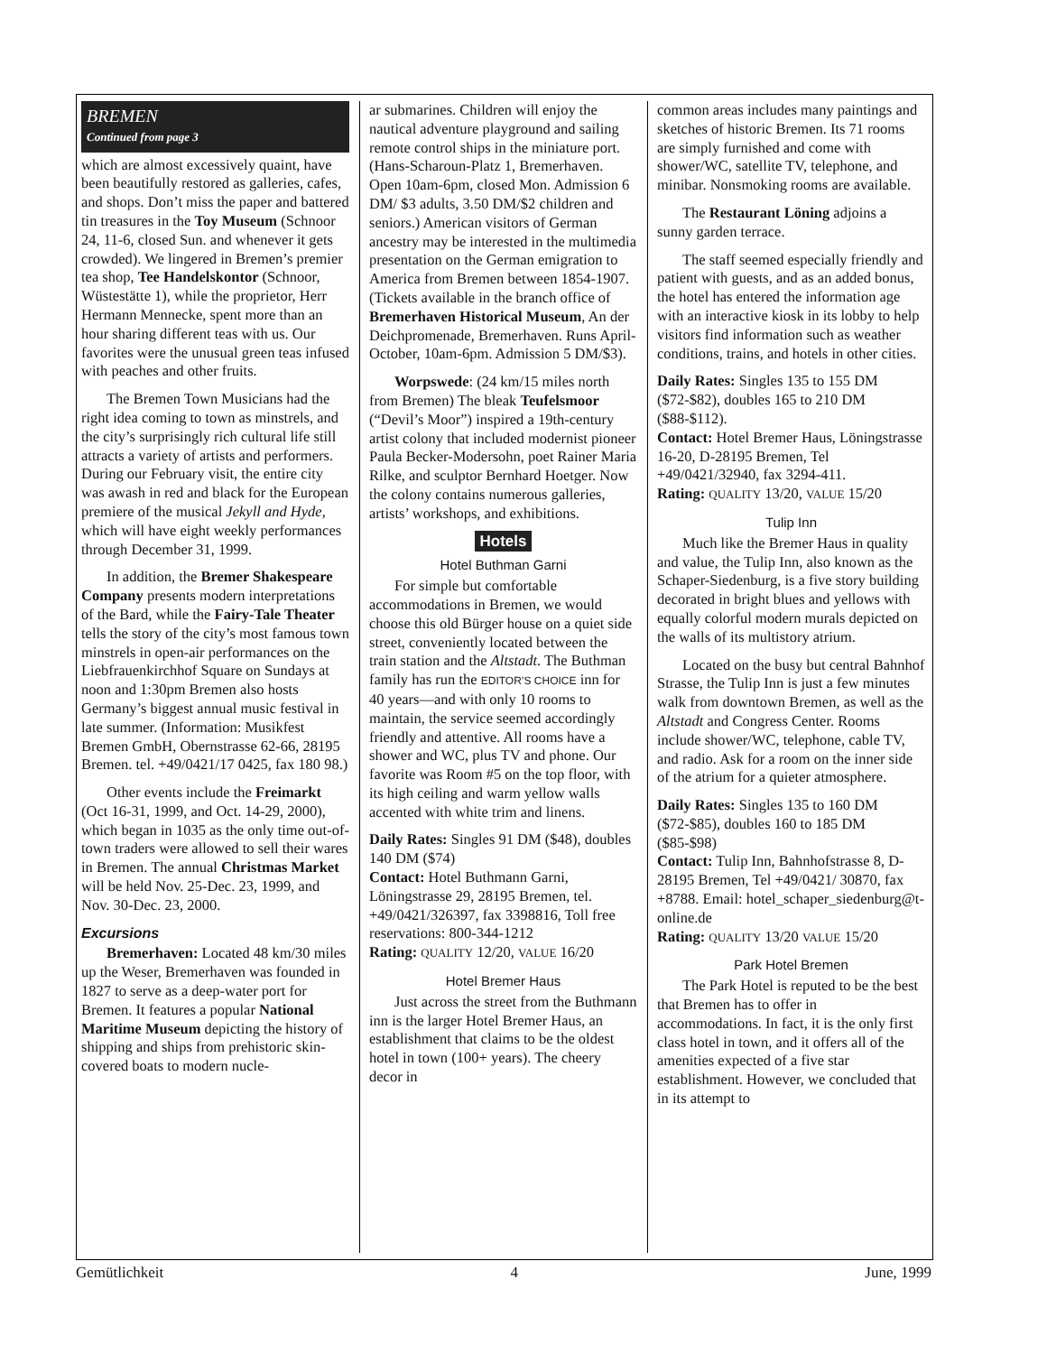BREMEN
Continued from page 3
which are almost excessively quaint, have been beautifully restored as galleries, cafes, and shops. Don’t miss the paper and battered tin treasures in the Toy Museum (Schnoor 24, 11-6, closed Sun. and whenever it gets crowded). We lingered in Bremen’s premier tea shop, Tee Handelskontor (Schnoor, Wüstestätte 1), while the proprietor, Herr Hermann Mennecke, spent more than an hour sharing different teas with us. Our favorites were the unusual green teas infused with peaches and other fruits.
The Bremen Town Musicians had the right idea coming to town as minstrels, and the city’s surprisingly rich cultural life still attracts a variety of artists and performers. During our February visit, the entire city was awash in red and black for the European premiere of the musical Jekyll and Hyde, which will have eight weekly performances through December 31, 1999.
In addition, the Bremer Shakespeare Company presents modern interpretations of the Bard, while the Fairy-Tale Theater tells the story of the city’s most famous town minstrels in open-air performances on the Liebfrauenkirchhof Square on Sundays at noon and 1:30pm Bremen also hosts Germany’s biggest annual music festival in late summer. (Information: Musikfest Bremen GmbH, Obernstrasse 62-66, 28195 Bremen. tel. +49/0421/17 0425, fax 180 98.)
Other events include the Freimarkt (Oct 16-31, 1999, and Oct. 14-29, 2000), which began in 1035 as the only time out-of-town traders were allowed to sell their wares in Bremen. The annual Christmas Market will be held Nov. 25-Dec. 23, 1999, and Nov. 30-Dec. 23, 2000.
Excursions
Bremerhaven: Located 48 km/30 miles up the Weser, Bremerhaven was founded in 1827 to serve as a deep-water port for Bremen. It features a popular National Maritime Museum depicting the history of shipping and ships from prehistoric skin-covered boats to modern nucle-
ar submarines. Children will enjoy the nautical adventure playground and sailing remote control ships in the miniature port. (Hans-Scharoun-Platz 1, Bremerhaven. Open 10am-6pm, closed Mon. Admission 6 DM/ $3 adults, 3.50 DM/$2 children and seniors.) American visitors of German ancestry may be interested in the multimedia presentation on the German emigration to America from Bremen between 1854-1907. (Tickets available in the branch office of Bremerhaven Historical Museum, An der Deichpromenade, Bremerhaven. Runs April-October, 10am-6pm. Admission 5 DM/$3).
Worpswede: (24 km/15 miles north from Bremen) The bleak Teufelsmoor (“Devil’s Moor”) inspired a 19th-century artist colony that included modernist pioneer Paula Becker-Modersohn, poet Rainer Maria Rilke, and sculptor Bernhard Hoetger. Now the colony contains numerous galleries, artists’ workshops, and exhibitions.
Hotels
Hotel Buthman Garni
For simple but comfortable accommodations in Bremen, we would choose this old Bürger house on a quiet side street, conveniently located between the train station and the Altstadt. The Buthman family has run the EDITOR’S CHOICE inn for 40 years—and with only 10 rooms to maintain, the service seemed accordingly friendly and attentive. All rooms have a shower and WC, plus TV and phone. Our favorite was Room #5 on the top floor, with its high ceiling and warm yellow walls accented with white trim and linens.
Daily Rates: Singles 91 DM ($48), doubles 140 DM ($74)
Contact: Hotel Buthmann Garni, Löningstrasse 29, 28195 Bremen, tel. +49/0421/326397, fax 3398816, Toll free reservations: 800-344-1212
Rating: QUALITY 12/20, VALUE 16/20
Hotel Bremer Haus
Just across the street from the Buthmann inn is the larger Hotel Bremer Haus, an establishment that claims to be the oldest hotel in town (100+ years). The cheery decor in
common areas includes many paintings and sketches of historic Bremen. Its 71 rooms are simply furnished and come with shower/WC, satellite TV, telephone, and minibar. Nonsmoking rooms are available.
The Restaurant Löning adjoins a sunny garden terrace.
The staff seemed especially friendly and patient with guests, and as an added bonus, the hotel has entered the information age with an interactive kiosk in its lobby to help visitors find information such as weather conditions, trains, and hotels in other cities.
Daily Rates: Singles 135 to 155 DM ($72-$82), doubles 165 to 210 DM ($88-$112).
Contact: Hotel Bremer Haus, Löningstrasse 16-20, D-28195 Bremen, Tel +49/0421/32940, fax 3294-411.
Rating: QUALITY 13/20, VALUE 15/20
Tulip Inn
Much like the Bremer Haus in quality and value, the Tulip Inn, also known as the Schaper-Siedenburg, is a five story building decorated in bright blues and yellows with equally colorful modern murals depicted on the walls of its multistory atrium.
Located on the busy but central Bahnhof Strasse, the Tulip Inn is just a few minutes walk from downtown Bremen, as well as the Altstadt and Congress Center. Rooms include shower/WC, telephone, cable TV, and radio. Ask for a room on the inner side of the atrium for a quieter atmosphere.
Daily Rates: Singles 135 to 160 DM ($72-$85), doubles 160 to 185 DM ($85-$98)
Contact: Tulip Inn, Bahnhofstrasse 8, D-28195 Bremen, Tel +49/0421/ 30870, fax +8788. Email: hotel_schaper_siedenburg@t-online.de
Rating: QUALITY 13/20 VALUE 15/20
Park Hotel Bremen
The Park Hotel is reputed to be the best that Bremen has to offer in accommodations. In fact, it is the only first class hotel in town, and it offers all of the amenities expected of a five star establishment. However, we concluded that in its attempt to
Gemütlichkeit 4 June, 1999